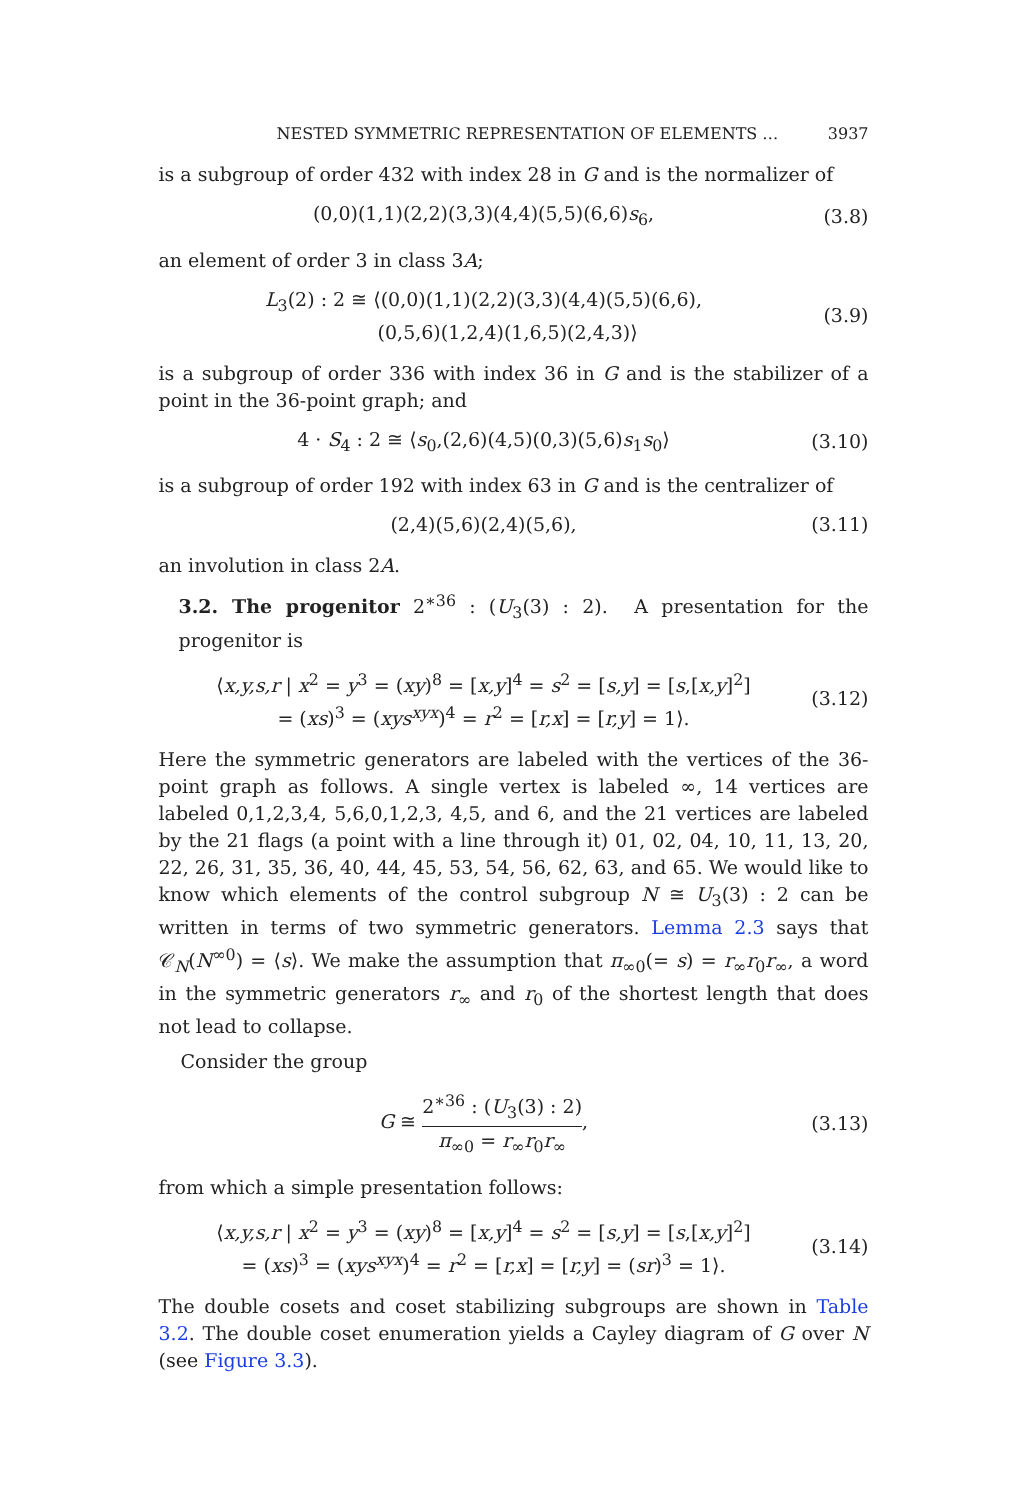NESTED SYMMETRIC REPRESENTATION OF ELEMENTS … 3937
is a subgroup of order 432 with index 28 in G and is the normalizer of
(0,0)(1,1)(2,2)(3,3)(4,4)(5,5)(6,6)s<sub>6</sub>,
(3.8)
an element of order 3 in class 3A;
L<sub>3</sub>(2) : 2 ≅ ⟨(0,0)(1,1)(2,2)(3,3)(4,4)(5,5)(6,6),
(0,5,6)(1,2,4)(1,6,5)(2,4,3)⟩
(3.9)
is a subgroup of order 336 with index 36 in G and is the stabilizer of a point in the 36-point graph; and
4 · S<sub>4</sub> : 2 ≅ ⟨s<sub>0</sub>,(2,6)(4,5)(0,3)(5,6)s<sub>1</sub>s<sub>0</sub>⟩
(3.10)
is a subgroup of order 192 with index 63 in G and is the centralizer of
(2,4)(5,6)(2,4)(5,6),
(3.11)
an involution in class 2A.
3.2. The progenitor 2<sup>∗36</sup> : (U<sub>3</sub>(3) : 2). A presentation for the progenitor is
⟨x,y,s,r | x<sup>2</sup> = y<sup>3</sup> = (xy)<sup>8</sup> = [x,y]<sup>4</sup> = s<sup>2</sup> = [s,y] = [s,[x,y]<sup>2</sup>]
= (xs)<sup>3</sup> = (xys<sup>xyx</sup>)<sup>4</sup> = r<sup>2</sup> = [r,x] = [r,y] = 1⟩.
(3.12)
Here the symmetric generators are labeled with the vertices of the 36-point graph as follows. A single vertex is labeled ∞, 14 vertices are labeled 0,1,2,3,4, 5,6,0,1,2,3, 4,5, and 6, and the 21 vertices are labeled by the 21 flags (a point with a line through it) 01, 02, 04, 10, 11, 13, 20, 22, 26, 31, 35, 36, 40, 44, 45, 53, 54, 56, 62, 63, and 65. We would like to know which elements of the control subgroup N ≅ U<sub>3</sub>(3) : 2 can be written in terms of two symmetric generators. Lemma 2.3 says that 𝒞<sub>N</sub>(N<sup>∞0</sup>) = ⟨s⟩. We make the assumption that π<sub>∞0</sub>(= s) = r<sub>∞</sub>r<sub>0</sub>r<sub>∞</sub>, a word in the symmetric generators r<sub>∞</sub> and r<sub>0</sub> of the shortest length that does not lead to collapse.
Consider the group
G ≅ 2<sup>∗36</sup> : (U<sub>3</sub>(3) : 2) π<sub>∞0</sub> = r<sub>∞</sub>r<sub>0</sub>r<sub>∞</sub>,
(3.13)
from which a simple presentation follows:
⟨x,y,s,r | x<sup>2</sup> = y<sup>3</sup> = (xy)<sup>8</sup> = [x,y]<sup>4</sup> = s<sup>2</sup> = [s,y] = [s,[x,y]<sup>2</sup>]
= (xs)<sup>3</sup> = (xys<sup>xyx</sup>)<sup>4</sup> = r<sup>2</sup> = [r,x] = [r,y] = (sr)<sup>3</sup> = 1⟩.
(3.14)
The double cosets and coset stabilizing subgroups are shown in Table 3.2. The double coset enumeration yields a Cayley diagram of G over N (see Figure 3.3).